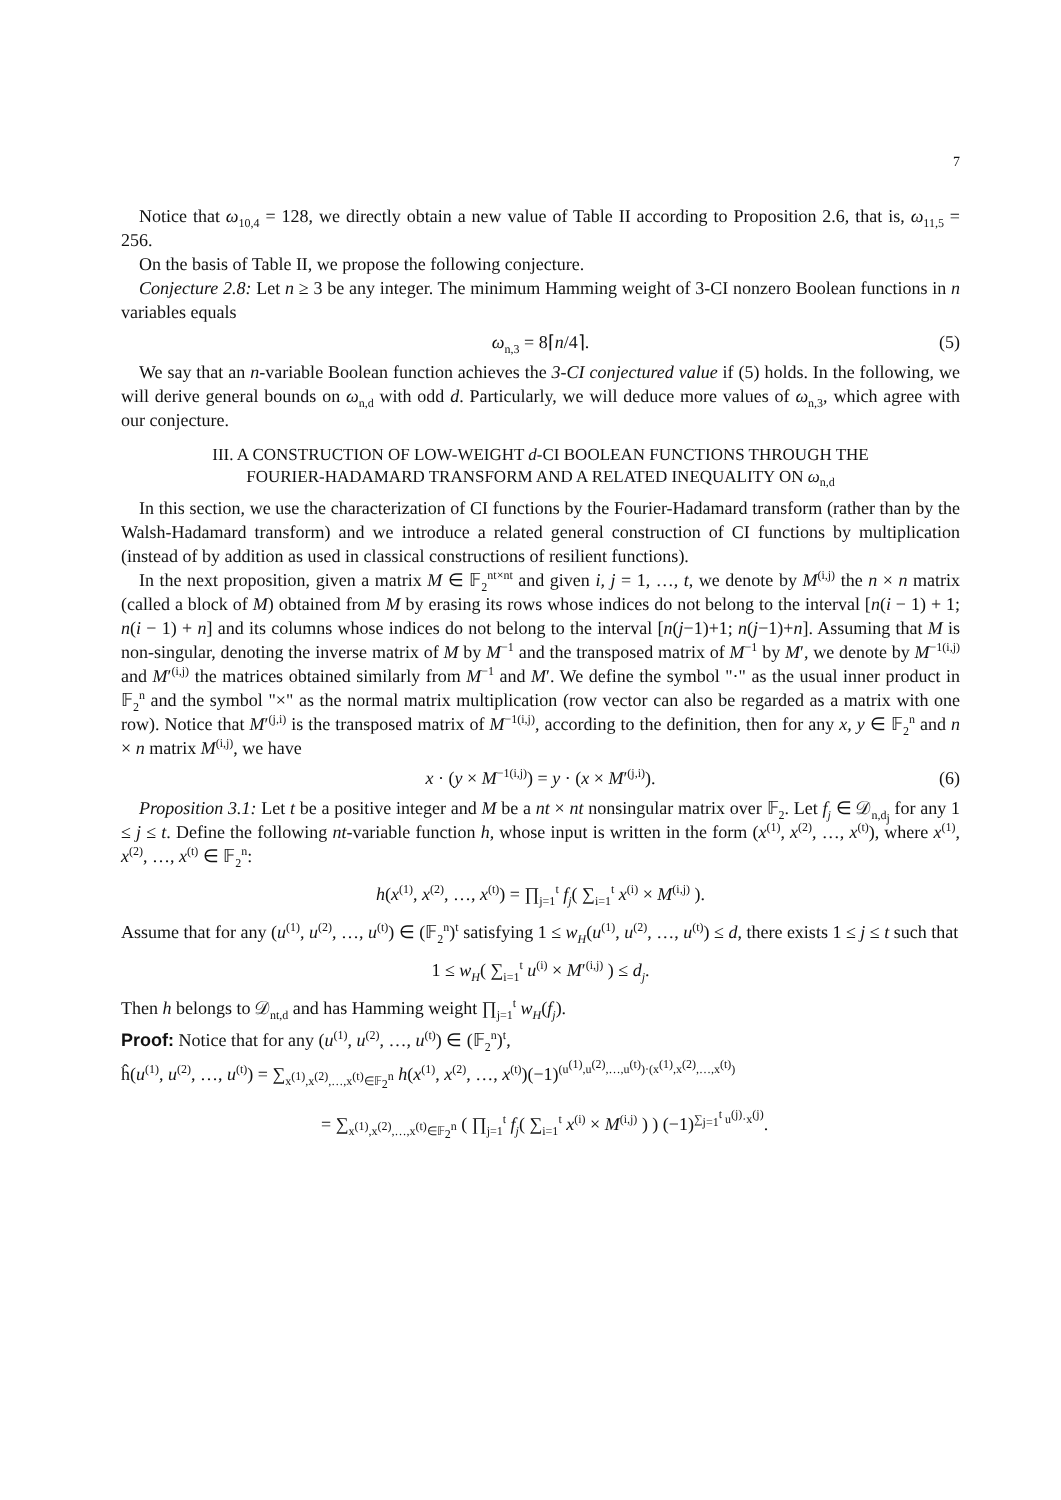7
Notice that ω<sub>10,4</sub> = 128, we directly obtain a new value of Table II according to Proposition 2.6, that is, ω<sub>11,5</sub> = 256.
On the basis of Table II, we propose the following conjecture.
Conjecture 2.8: Let n ≥ 3 be any integer. The minimum Hamming weight of 3-CI nonzero Boolean functions in n variables equals
ω<sub>n,3</sub> = 8⌈n/4⌉. (5)
We say that an n-variable Boolean function achieves the 3-CI conjectured value if (5) holds. In the following, we will derive general bounds on ω<sub>n,d</sub> with odd d. Particularly, we will deduce more values of ω<sub>n,3</sub>, which agree with our conjecture.
III. A CONSTRUCTION OF LOW-WEIGHT d-CI BOOLEAN FUNCTIONS THROUGH THE
FOURIER-HADAMARD TRANSFORM AND A RELATED INEQUALITY ON ω<sub>n,d</sub>
In this section, we use the characterization of CI functions by the Fourier-Hadamard transform (rather than by the Walsh-Hadamard transform) and we introduce a related general construction of CI functions by multiplication (instead of by addition as used in classical constructions of resilient functions).
In the next proposition, given a matrix M ∈ 𝔽<sub>2</sub><sup>nt×nt</sup> and given i, j = 1, …, t, we denote by M<sup>(i,j)</sup> the n × n matrix (called a block of M) obtained from M by erasing its rows whose indices do not belong to the interval [n(i − 1) + 1; n(i − 1) + n] and its columns whose indices do not belong to the interval [n(j−1)+1; n(j−1)+n]. Assuming that M is non-singular, denoting the inverse matrix of M by M<sup>−1</sup> and the transposed matrix of M<sup>−1</sup> by M′, we denote by M<sup>−1(i,j)</sup> and M′<sup>(i,j)</sup> the matrices obtained similarly from M<sup>−1</sup> and M′. We define the symbol "·" as the usual inner product in 𝔽<sub>2</sub><sup>n</sup> and the symbol "×" as the normal matrix multiplication (row vector can also be regarded as a matrix with one row). Notice that M′<sup>(j,i)</sup> is the transposed matrix of M<sup>−1(i,j)</sup>, according to the definition, then for any x, y ∈ 𝔽<sub>2</sub><sup>n</sup> and n × n matrix M<sup>(i,j)</sup>, we have
x · (y × M<sup>−1(i,j)</sup>) = y · (x × M′<sup>(j,i)</sup>). (6)
Proposition 3.1: Let t be a positive integer and M be a nt × nt nonsingular matrix over 𝔽<sub>2</sub>. Let f<sub>j</sub> ∈ 𝒟<sub>n,d<sub>j</sub></sub> for any 1 ≤ j ≤ t. Define the following nt-variable function h, whose input is written in the form (x<sup>(1)</sup>, x<sup>(2)</sup>, …, x<sup>(t)</sup>), where x<sup>(1)</sup>, x<sup>(2)</sup>, …, x<sup>(t)</sup> ∈ 𝔽<sub>2</sub><sup>n</sup>:
h(x<sup>(1)</sup>, x<sup>(2)</sup>, …, x<sup>(t)</sup>) = ∏<sub>j=1</sub><sup>t</sup> f<sub>j</sub>( ∑<sub>i=1</sub><sup>t</sup> x<sup>(i)</sup> × M<sup>(i,j)</sup> ).
Assume that for any (u<sup>(1)</sup>, u<sup>(2)</sup>, …, u<sup>(t)</sup>) ∈ (𝔽<sub>2</sub><sup>n</sup>)<sup>t</sup> satisfying 1 ≤ w<sub>H</sub>(u<sup>(1)</sup>, u<sup>(2)</sup>, …, u<sup>(t)</sup>) ≤ d, there exists 1 ≤ j ≤ t such that
1 ≤ w<sub>H</sub>( ∑<sub>i=1</sub><sup>t</sup> u<sup>(i)</sup> × M′<sup>(i,j)</sup> ) ≤ d<sub>j</sub>.
Then h belongs to 𝒟<sub>nt,d</sub> and has Hamming weight ∏<sub>j=1</sub><sup>t</sup> w<sub>H</sub>(f<sub>j</sub>).
Proof: Notice that for any (u<sup>(1)</sup>, u<sup>(2)</sup>, …, u<sup>(t)</sup>) ∈ (𝔽<sub>2</sub><sup>n</sup>)<sup>t</sup>,
ĥ(u<sup>(1)</sup>, u<sup>(2)</sup>, …, u<sup>(t)</sup>) = ∑<sub>x<sup>(1)</sup>,x<sup>(2)</sup>,…,x<sup>(t)</sup>∈𝔽<sub>2</sub><sup>n</sup></sub> h(x<sup>(1)</sup>, x<sup>(2)</sup>, …, x<sup>(t)</sup>)(−1)<sup>(u<sup>(1)</sup>,u<sup>(2)</sup>,…,u<sup>(t)</sup>)·(x<sup>(1)</sup>,x<sup>(2)</sup>,…,x<sup>(t)</sup>)</sup>
= ∑<sub>x<sup>(1)</sup>,x<sup>(2)</sup>,…,x<sup>(t)</sup>∈𝔽<sub>2</sub><sup>n</sup></sub> ( ∏<sub>j=1</sub><sup>t</sup> f<sub>j</sub>( ∑<sub>i=1</sub><sup>t</sup> x<sup>(i)</sup> × M<sup>(i,j)</sup> ) ) (−1)<sup>∑<sub>j=1</sub><sup>t</sup> u<sup>(j)</sup>·x<sup>(j)</sup></sup>.